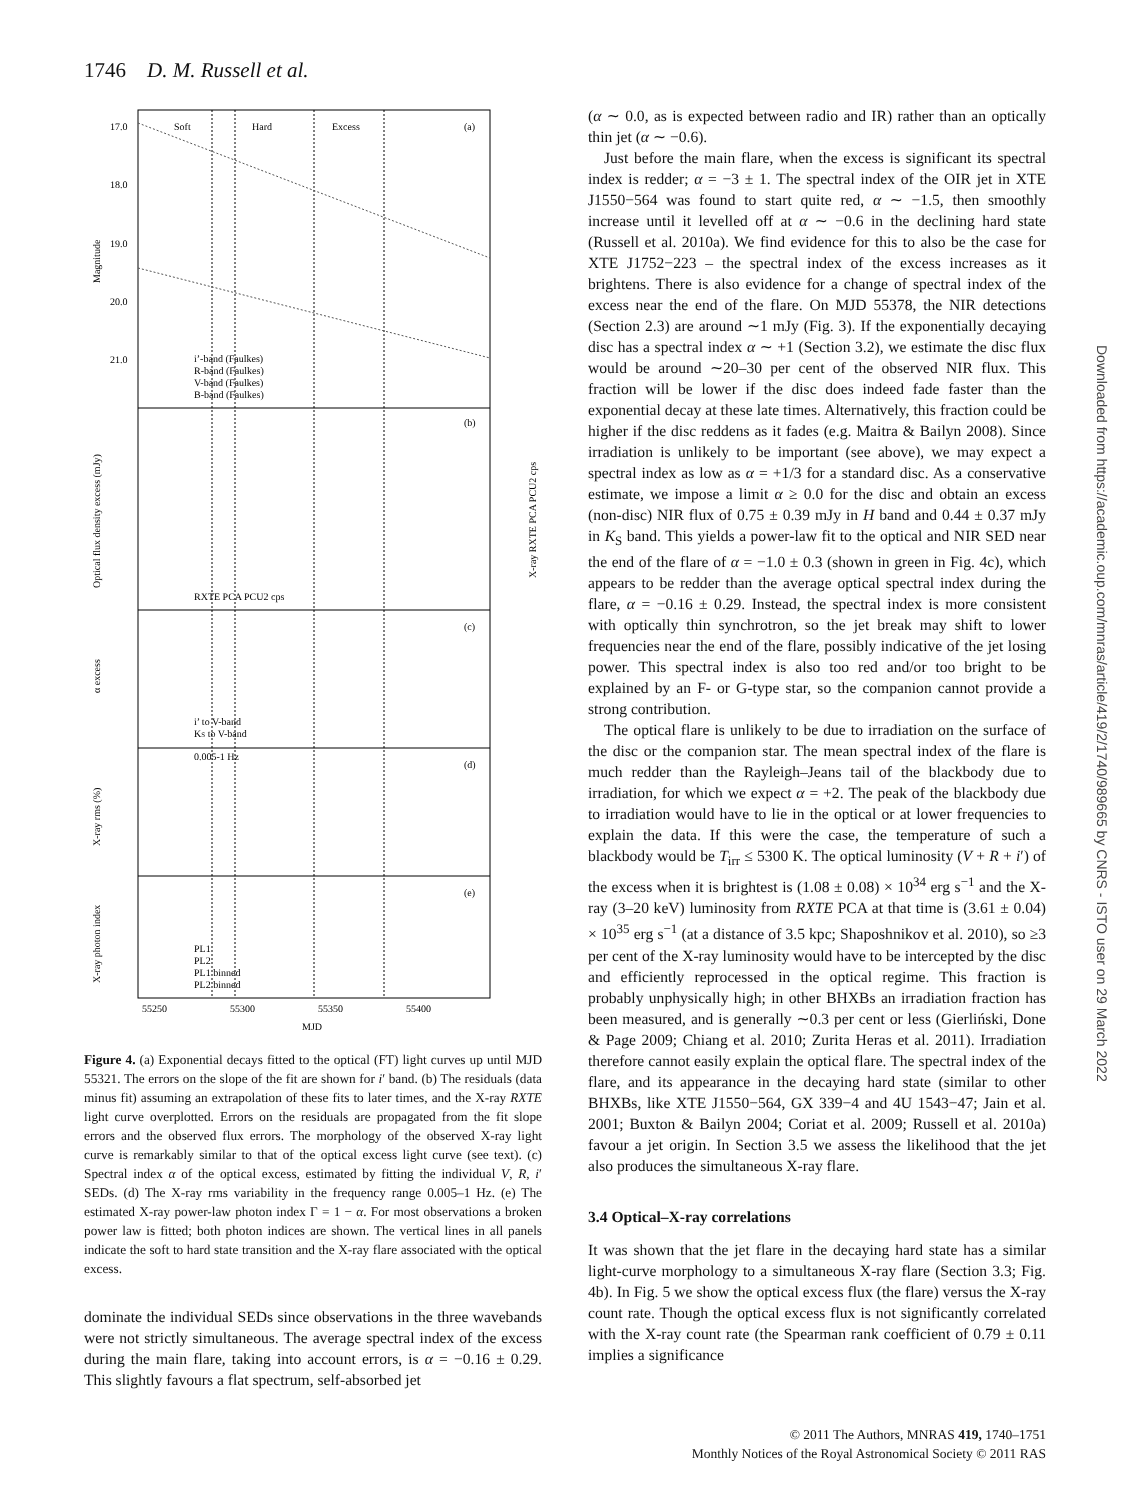1746 D. M. Russell et al.
Soft
Hard
Excess
(a)
(b)
(c)
(d)
(e)
17.0
18.0
19.0
20.0
21.0
i’-band (Faulkes)
R-band (Faulkes)
V-band (Faulkes)
B-band (Faulkes)
RXTE PCA PCU2 cps
i’ to V-band
KS to V-band
0.005-1 Hz
PL1
PL2
PL1 binned
PL2 binned
55250
55300
55350
55400
MJD
Magnitude
Optical flux density excess (mJy)
X-ray RXTE PCA PCU2 cps
α excess
X-ray rms (%)
X-ray photon index
Figure 4. (a) Exponential decays fitted to the optical (FT) light curves up until MJD 55321. The errors on the slope of the fit are shown for i′ band. (b) The residuals (data minus fit) assuming an extrapolation of these fits to later times, and the X-ray RXTE light curve overplotted. Errors on the residuals are propagated from the fit slope errors and the observed flux errors. The morphology of the observed X-ray light curve is remarkably similar to that of the optical excess light curve (see text). (c) Spectral index α of the optical excess, estimated by fitting the individual V, R, i′ SEDs. (d) The X-ray rms variability in the frequency range 0.005–1 Hz. (e) The estimated X-ray power-law photon index Γ = 1 − α. For most observations a broken power law is fitted; both photon indices are shown. The vertical lines in all panels indicate the soft to hard state transition and the X-ray flare associated with the optical excess.
dominate the individual SEDs since observations in the three wavebands were not strictly simultaneous. The average spectral index of the excess during the main flare, taking into account errors, is α = −0.16 ± 0.29. This slightly favours a flat spectrum, self-absorbed jet
(α ∼ 0.0, as is expected between radio and IR) rather than an optically thin jet (α ∼ −0.6).
Just before the main flare, when the excess is significant its spectral index is redder; α = −3 ± 1. The spectral index of the OIR jet in XTE J1550−564 was found to start quite red, α ∼ −1.5, then smoothly increase until it levelled off at α ∼ −0.6 in the declining hard state (Russell et al. 2010a). We find evidence for this to also be the case for XTE J1752−223 – the spectral index of the excess increases as it brightens. There is also evidence for a change of spectral index of the excess near the end of the flare. On MJD 55378, the NIR detections (Section 2.3) are around ∼1 mJy (Fig. 3). If the exponentially decaying disc has a spectral index α ∼ +1 (Section 3.2), we estimate the disc flux would be around ∼20–30 per cent of the observed NIR flux. This fraction will be lower if the disc does indeed fade faster than the exponential decay at these late times. Alternatively, this fraction could be higher if the disc reddens as it fades (e.g. Maitra & Bailyn 2008). Since irradiation is unlikely to be important (see above), we may expect a spectral index as low as α = +1/3 for a standard disc. As a conservative estimate, we impose a limit α ≥ 0.0 for the disc and obtain an excess (non-disc) NIR flux of 0.75 ± 0.39 mJy in H band and 0.44 ± 0.37 mJy in K<sub>S</sub> band. This yields a power-law fit to the optical and NIR SED near the end of the flare of α = −1.0 ± 0.3 (shown in green in Fig. 4c), which appears to be redder than the average optical spectral index during the flare, α = −0.16 ± 0.29. Instead, the spectral index is more consistent with optically thin synchrotron, so the jet break may shift to lower frequencies near the end of the flare, possibly indicative of the jet losing power. This spectral index is also too red and/or too bright to be explained by an F- or G-type star, so the companion cannot provide a strong contribution.
The optical flare is unlikely to be due to irradiation on the surface of the disc or the companion star. The mean spectral index of the flare is much redder than the Rayleigh–Jeans tail of the blackbody due to irradiation, for which we expect α = +2. The peak of the blackbody due to irradiation would have to lie in the optical or at lower frequencies to explain the data. If this were the case, the temperature of such a blackbody would be T<sub>irr</sub> ≤ 5300 K. The optical luminosity (V + R + i′) of the excess when it is brightest is (1.08 ± 0.08) × 10<sup>34</sup> erg s<sup>−1</sup> and the X-ray (3–20 keV) luminosity from RXTE PCA at that time is (3.61 ± 0.04) × 10<sup>35</sup> erg s<sup>−1</sup> (at a distance of 3.5 kpc; Shaposhnikov et al. 2010), so ≥3 per cent of the X-ray luminosity would have to be intercepted by the disc and efficiently reprocessed in the optical regime. This fraction is probably unphysically high; in other BHXBs an irradiation fraction has been measured, and is generally ∼0.3 per cent or less (Gierliński, Done & Page 2009; Chiang et al. 2010; Zurita Heras et al. 2011). Irradiation therefore cannot easily explain the optical flare. The spectral index of the flare, and its appearance in the decaying hard state (similar to other BHXBs, like XTE J1550−564, GX 339−4 and 4U 1543−47; Jain et al. 2001; Buxton & Bailyn 2004; Coriat et al. 2009; Russell et al. 2010a) favour a jet origin. In Section 3.5 we assess the likelihood that the jet also produces the simultaneous X-ray flare.
3.4 Optical–X-ray correlations
It was shown that the jet flare in the decaying hard state has a similar light-curve morphology to a simultaneous X-ray flare (Section 3.3; Fig. 4b). In Fig. 5 we show the optical excess flux (the flare) versus the X-ray count rate. Though the optical excess flux is not significantly correlated with the X-ray count rate (the Spearman rank coefficient of 0.79 ± 0.11 implies a significance
© 2011 The Authors, MNRAS 419, 1740–1751
Monthly Notices of the Royal Astronomical Society © 2011 RAS
Downloaded from https://academic.oup.com/mnras/article/419/2/1740/989665 by CNRS - ISTO user on 29 March 2022